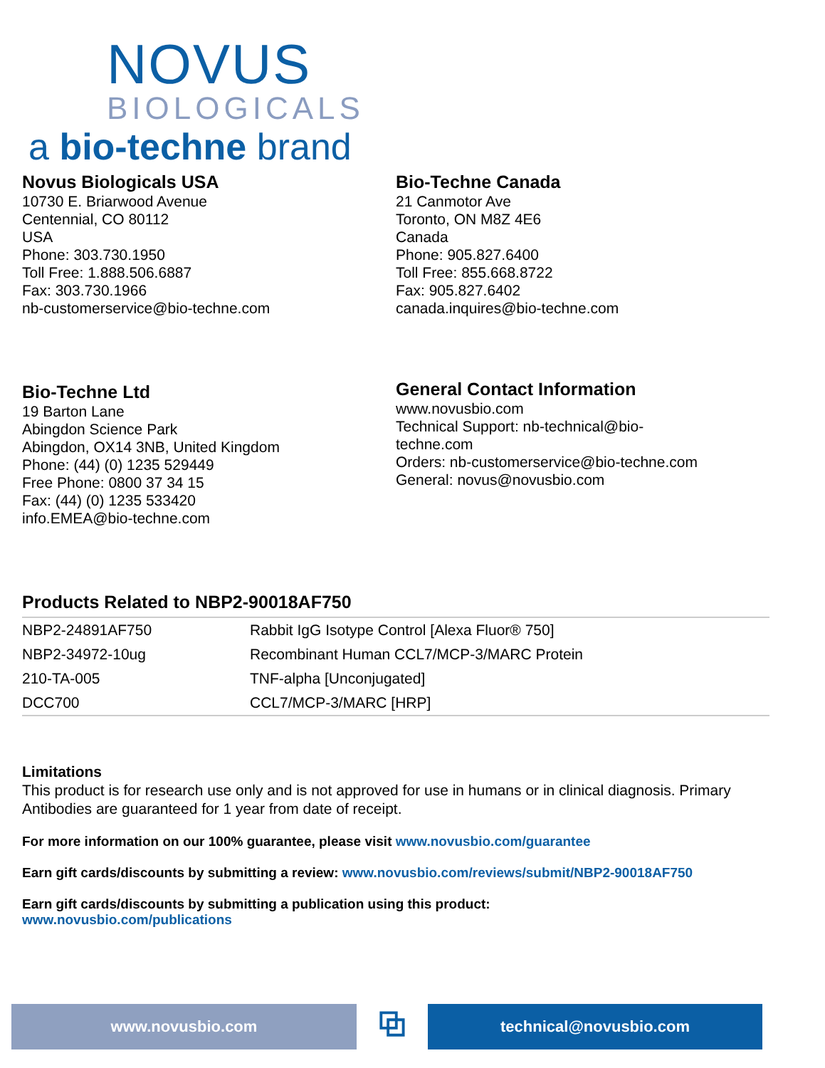NOVUS
BIOLOGICALS
a bio-techne brand
Novus Biologicals USA
10730 E. Briarwood Avenue
Centennial, CO 80112
USA
Phone: 303.730.1950
Toll Free: 1.888.506.6887
Fax: 303.730.1966
nb-customerservice@bio-techne.com
Bio-Techne Canada
21 Canmotor Ave
Toronto, ON M8Z 4E6
Canada
Phone: 905.827.6400
Toll Free: 855.668.8722
Fax: 905.827.6402
canada.inquires@bio-techne.com
Bio-Techne Ltd
19 Barton Lane
Abingdon Science Park
Abingdon, OX14 3NB, United Kingdom
Phone: (44) (0) 1235 529449
Free Phone: 0800 37 34 15
Fax: (44) (0) 1235 533420
info.EMEA@bio-techne.com
General Contact Information
www.novusbio.com
Technical Support: nb-technical@bio-
techne.com
Orders: nb-customerservice@bio-techne.com
General: novus@novusbio.com
Products Related to NBP2-90018AF750
| NBP2-24891AF750 | Rabbit IgG Isotype Control [Alexa Fluor® 750] |
| NBP2-34972-10ug | Recombinant Human CCL7/MCP-3/MARC Protein |
| 210-TA-005 | TNF-alpha [Unconjugated] |
| DCC700 | CCL7/MCP-3/MARC [HRP] |
Limitations
This product is for research use only and is not approved for use in humans or in clinical diagnosis. Primary Antibodies are guaranteed for 1 year from date of receipt.
For more information on our 100% guarantee, please visit www.novusbio.com/guarantee
Earn gift cards/discounts by submitting a review: www.novusbio.com/reviews/submit/NBP2-90018AF750
Earn gift cards/discounts by submitting a publication using this product:
www.novusbio.com/publications
www.novusbio.com
⧉
technical@novusbio.com